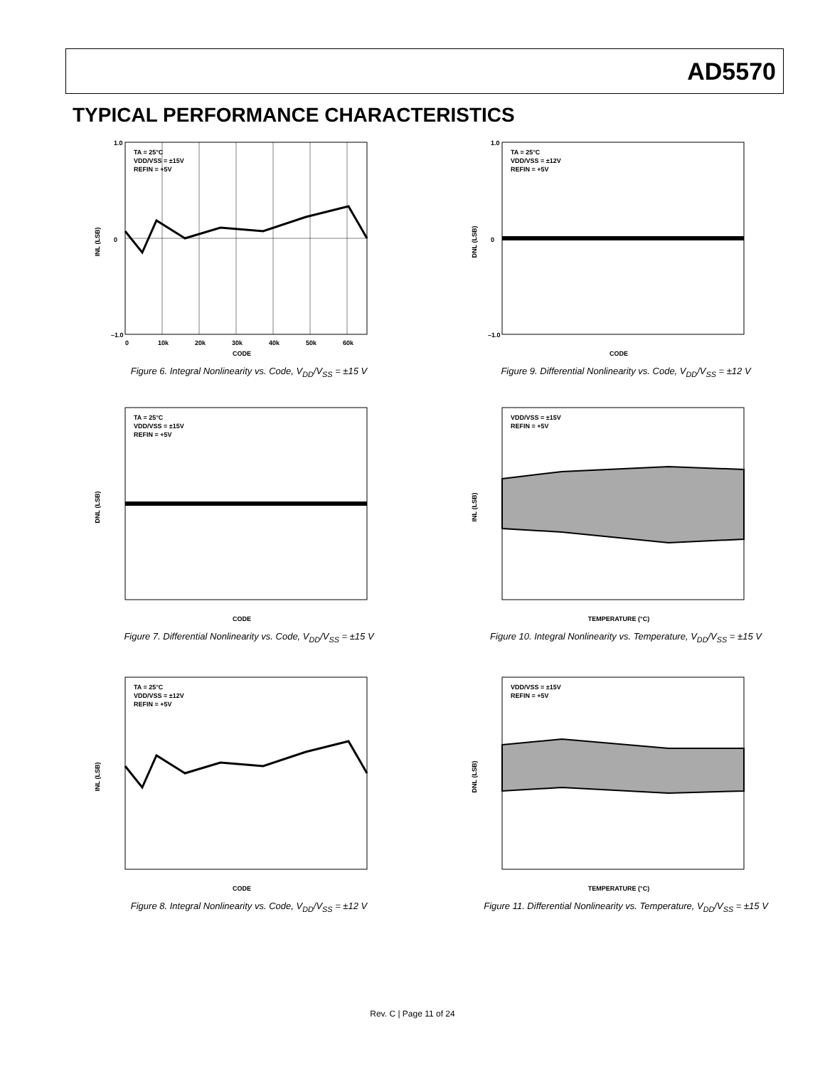AD5570
TYPICAL PERFORMANCE CHARACTERISTICS
TA = 25°C
VDD/VSS = ±15V
REFIN = +5V
INL (LSB)
CODE
1.0
0
–1.0
0
10k
20k
30k
40k
50k
60k
Figure 6. Integral Nonlinearity vs. Code, V<sub>DD</sub>/V<sub>SS</sub> = ±15 V
TA = 25°C
VDD/VSS = ±12V
REFIN = +5V
DNL (LSB)
CODE
1.0
0
–1.0
Figure 9. Differential Nonlinearity vs. Code, V<sub>DD</sub>/V<sub>SS</sub> = ±12 V
TA = 25°C
VDD/VSS = ±15V
REFIN = +5V
DNL (LSB)
CODE
Figure 7. Differential Nonlinearity vs. Code, V<sub>DD</sub>/V<sub>SS</sub> = ±15 V
VDD/VSS = ±15V
REFIN = +5V
INL (LSB)
TEMPERATURE (°C)
Figure 10. Integral Nonlinearity vs. Temperature, V<sub>DD</sub>/V<sub>SS</sub> = ±15 V
TA = 25°C
VDD/VSS = ±12V
REFIN = +5V
INL (LSB)
CODE
Figure 8. Integral Nonlinearity vs. Code, V<sub>DD</sub>/V<sub>SS</sub> = ±12 V
VDD/VSS = ±15V
REFIN = +5V
DNL (LSB)
TEMPERATURE (°C)
Figure 11. Differential Nonlinearity vs. Temperature, V<sub>DD</sub>/V<sub>SS</sub> = ±15 V
Rev. C | Page 11 of 24